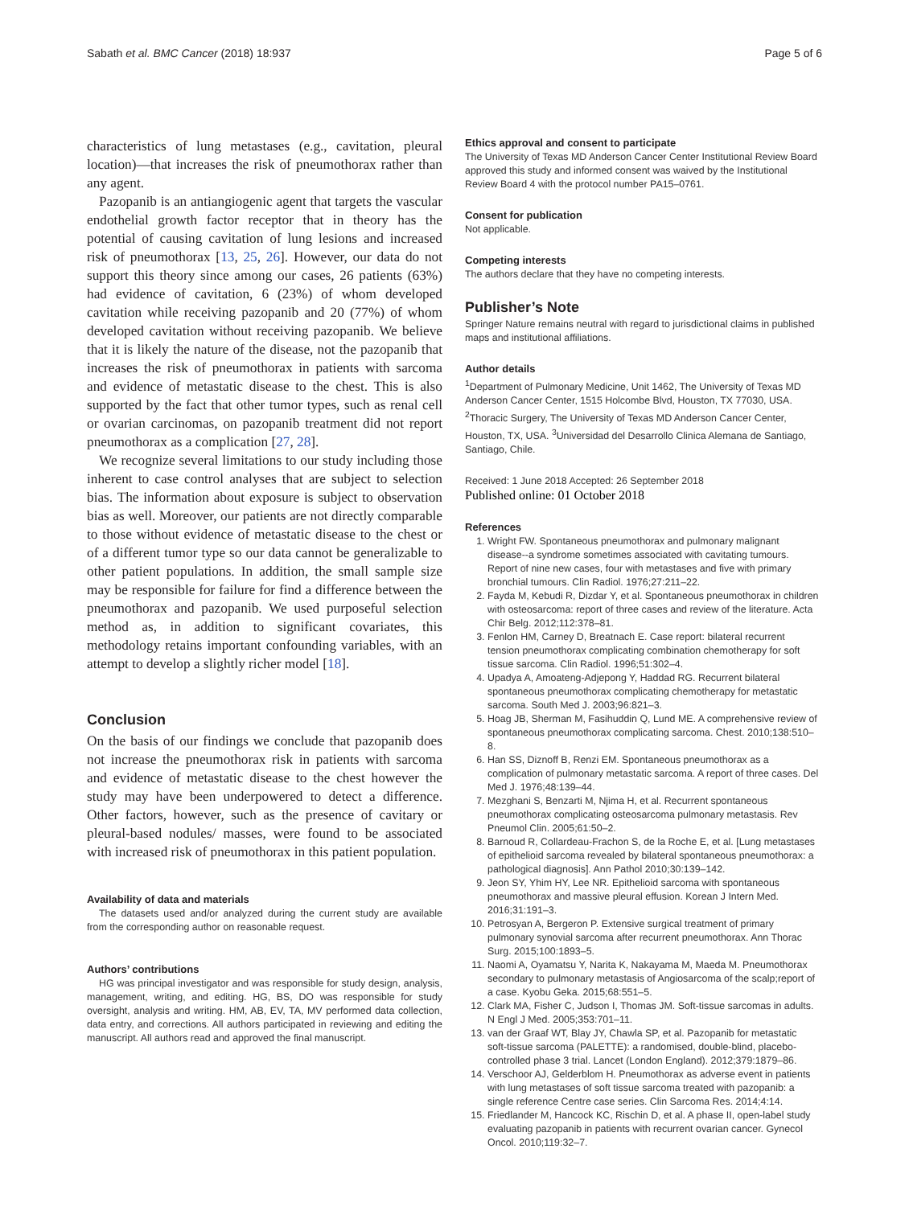Sabath et al. BMC Cancer (2018) 18:937 Page 5 of 6
characteristics of lung metastases (e.g., cavitation, pleural location)—that increases the risk of pneumothorax rather than any agent.
Pazopanib is an antiangiogenic agent that targets the vascular endothelial growth factor receptor that in theory has the potential of causing cavitation of lung lesions and increased risk of pneumothorax [13, 25, 26]. However, our data do not support this theory since among our cases, 26 patients (63%) had evidence of cavitation, 6 (23%) of whom developed cavitation while receiving pazopanib and 20 (77%) of whom developed cavitation without receiving pazopanib. We believe that it is likely the nature of the disease, not the pazopanib that increases the risk of pneumothorax in patients with sarcoma and evidence of metastatic disease to the chest. This is also supported by the fact that other tumor types, such as renal cell or ovarian carcinomas, on pazopanib treatment did not report pneumothorax as a complication [27, 28].
We recognize several limitations to our study including those inherent to case control analyses that are subject to selection bias. The information about exposure is subject to observation bias as well. Moreover, our patients are not directly comparable to those without evidence of metastatic disease to the chest or of a different tumor type so our data cannot be generalizable to other patient populations. In addition, the small sample size may be responsible for failure for find a difference between the pneumothorax and pazopanib. We used purposeful selection method as, in addition to significant covariates, this methodology retains important confounding variables, with an attempt to develop a slightly richer model [18].
Conclusion
On the basis of our findings we conclude that pazopanib does not increase the pneumothorax risk in patients with sarcoma and evidence of metastatic disease to the chest however the study may have been underpowered to detect a difference. Other factors, however, such as the presence of cavitary or pleural-based nodules/ masses, were found to be associated with increased risk of pneumothorax in this patient population.
Availability of data and materials
The datasets used and/or analyzed during the current study are available from the corresponding author on reasonable request.
Authors’ contributions
HG was principal investigator and was responsible for study design, analysis, management, writing, and editing. HG, BS, DO was responsible for study oversight, analysis and writing. HM, AB, EV, TA, MV performed data collection, data entry, and corrections. All authors participated in reviewing and editing the manuscript. All authors read and approved the final manuscript.
Ethics approval and consent to participate
The University of Texas MD Anderson Cancer Center Institutional Review Board approved this study and informed consent was waived by the Institutional Review Board 4 with the protocol number PA15–0761.
Consent for publication
Not applicable.
Competing interests
The authors declare that they have no competing interests.
Publisher’s Note
Springer Nature remains neutral with regard to jurisdictional claims in published maps and institutional affiliations.
Author details
<sup>1</sup> Department of Pulmonary Medicine, Unit 1462, The University of Texas MD Anderson Cancer Center, 1515 Holcombe Blvd, Houston, TX 77030, USA. <sup>2</sup>Thoracic Surgery, The University of Texas MD Anderson Cancer Center, Houston, TX, USA. <sup>3</sup>Universidad del Desarrollo Clinica Alemana de Santiago, Santiago, Chile.
Received: 1 June 2018 Accepted: 26 September 2018
Published online: 01 October 2018
References
1. Wright FW. Spontaneous pneumothorax and pulmonary malignant disease--a syndrome sometimes associated with cavitating tumours. Report of nine new cases, four with metastases and five with primary bronchial tumours. Clin Radiol. 1976;27:211–22.
2. Fayda M, Kebudi R, Dizdar Y, et al. Spontaneous pneumothorax in children with osteosarcoma: report of three cases and review of the literature. Acta Chir Belg. 2012;112:378–81.
3. Fenlon HM, Carney D, Breatnach E. Case report: bilateral recurrent tension pneumothorax complicating combination chemotherapy for soft tissue sarcoma. Clin Radiol. 1996;51:302–4.
4. Upadya A, Amoateng-Adjepong Y, Haddad RG. Recurrent bilateral spontaneous pneumothorax complicating chemotherapy for metastatic sarcoma. South Med J. 2003;96:821–3.
5. Hoag JB, Sherman M, Fasihuddin Q, Lund ME. A comprehensive review of spontaneous pneumothorax complicating sarcoma. Chest. 2010;138:510–8.
6. Han SS, Diznoff B, Renzi EM. Spontaneous pneumothorax as a complication of pulmonary metastatic sarcoma. A report of three cases. Del Med J. 1976;48:139–44.
7. Mezghani S, Benzarti M, Njima H, et al. Recurrent spontaneous pneumothorax complicating osteosarcoma pulmonary metastasis. Rev Pneumol Clin. 2005;61:50–2.
8. Barnoud R, Collardeau-Frachon S, de la Roche E, et al. [Lung metastases of epithelioid sarcoma revealed by bilateral spontaneous pneumothorax: a pathological diagnosis]. Ann Pathol 2010;30:139–142.
9. Jeon SY, Yhim HY, Lee NR. Epithelioid sarcoma with spontaneous pneumothorax and massive pleural effusion. Korean J Intern Med. 2016;31:191–3.
10. Petrosyan A, Bergeron P. Extensive surgical treatment of primary pulmonary synovial sarcoma after recurrent pneumothorax. Ann Thorac Surg. 2015;100:1893–5.
11. Naomi A, Oyamatsu Y, Narita K, Nakayama M, Maeda M. Pneumothorax secondary to pulmonary metastasis of Angiosarcoma of the scalp;report of a case. Kyobu Geka. 2015;68:551–5.
12. Clark MA, Fisher C, Judson I, Thomas JM. Soft-tissue sarcomas in adults. N Engl J Med. 2005;353:701–11.
13. van der Graaf WT, Blay JY, Chawla SP, et al. Pazopanib for metastatic soft-tissue sarcoma (PALETTE): a randomised, double-blind, placebo-controlled phase 3 trial. Lancet (London England). 2012;379:1879–86.
14. Verschoor AJ, Gelderblom H. Pneumothorax as adverse event in patients with lung metastases of soft tissue sarcoma treated with pazopanib: a single reference Centre case series. Clin Sarcoma Res. 2014;4:14.
15. Friedlander M, Hancock KC, Rischin D, et al. A phase II, open-label study evaluating pazopanib in patients with recurrent ovarian cancer. Gynecol Oncol. 2010;119:32–7.